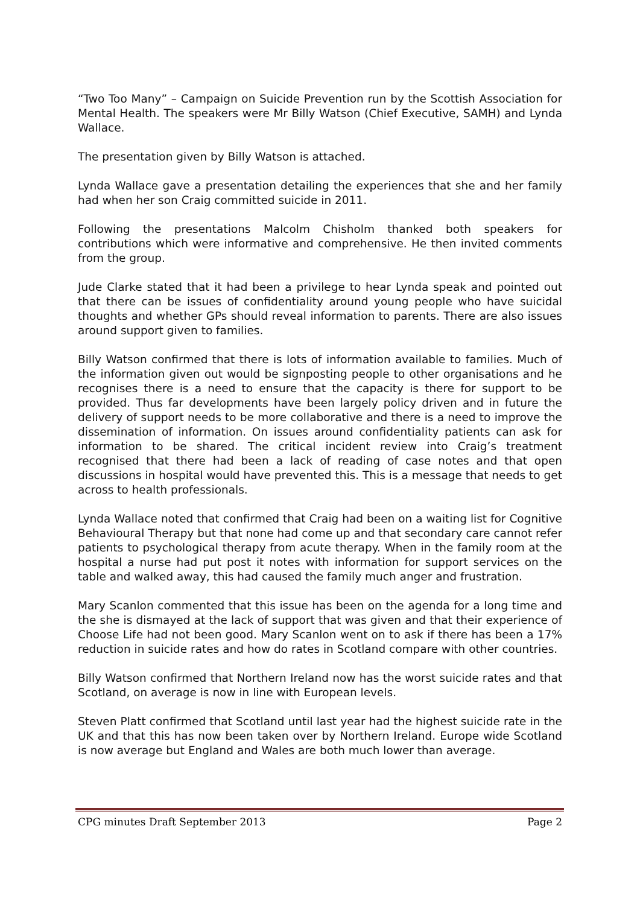“Two Too Many” – Campaign on Suicide Prevention run by the Scottish Association for Mental Health. The speakers were Mr Billy Watson (Chief Executive, SAMH) and Lynda Wallace.
The presentation given by Billy Watson is attached.
Lynda Wallace gave a presentation detailing the experiences that she and her family had when her son Craig committed suicide in 2011.
Following the presentations Malcolm Chisholm thanked both speakers for contributions which were informative and comprehensive. He then invited comments from the group.
Jude Clarke stated that it had been a privilege to hear Lynda speak and pointed out that there can be issues of confidentiality around young people who have suicidal thoughts and whether GPs should reveal information to parents. There are also issues around support given to families.
Billy Watson confirmed that there is lots of information available to families. Much of the information given out would be signposting people to other organisations and he recognises there is a need to ensure that the capacity is there for support to be provided. Thus far developments have been largely policy driven and in future the delivery of support needs to be more collaborative and there is a need to improve the dissemination of information. On issues around confidentiality patients can ask for information to be shared. The critical incident review into Craig’s treatment recognised that there had been a lack of reading of case notes and that open discussions in hospital would have prevented this. This is a message that needs to get across to health professionals.
Lynda Wallace noted that confirmed that Craig had been on a waiting list for Cognitive Behavioural Therapy but that none had come up and that secondary care cannot refer patients to psychological therapy from acute therapy. When in the family room at the hospital a nurse had put post it notes with information for support services on the table and walked away, this had caused the family much anger and frustration.
Mary Scanlon commented that this issue has been on the agenda for a long time and the she is dismayed at the lack of support that was given and that their experience of Choose Life had not been good. Mary Scanlon went on to ask if there has been a 17% reduction in suicide rates and how do rates in Scotland compare with other countries.
Billy Watson confirmed that Northern Ireland now has the worst suicide rates and that Scotland, on average is now in line with European levels.
Steven Platt confirmed that Scotland until last year had the highest suicide rate in the UK and that this has now been taken over by Northern Ireland. Europe wide Scotland is now average but England and Wales are both much lower than average.
CPG minutes Draft September 2013 Page 2